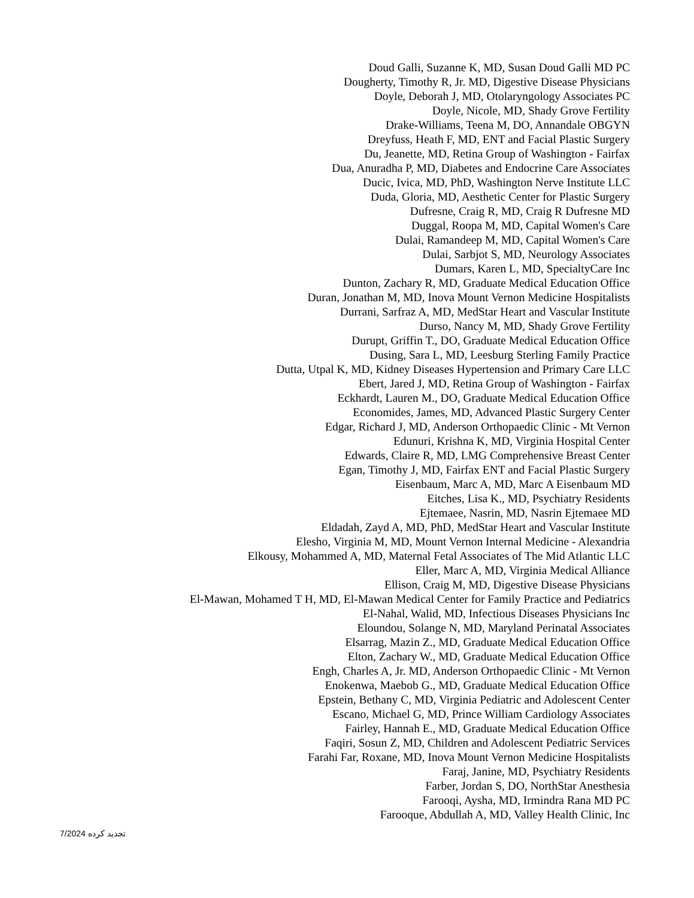Doud Galli, Suzanne K, MD, Susan Doud Galli MD PC
Dougherty, Timothy R, Jr. MD, Digestive Disease Physicians
Doyle, Deborah J, MD, Otolaryngology Associates PC
Doyle, Nicole, MD, Shady Grove Fertility
Drake-Williams, Teena M, DO, Annandale OBGYN
Dreyfuss, Heath F, MD, ENT and Facial Plastic Surgery
Du, Jeanette, MD, Retina Group of Washington - Fairfax
Dua, Anuradha P, MD, Diabetes and Endocrine Care Associates
Ducic, Ivica, MD, PhD, Washington Nerve Institute LLC
Duda, Gloria, MD, Aesthetic Center for Plastic Surgery
Dufresne, Craig R, MD, Craig R Dufresne MD
Duggal, Roopa M, MD, Capital Women's Care
Dulai, Ramandeep M, MD, Capital Women's Care
Dulai, Sarbjot S, MD, Neurology Associates
Dumars, Karen L, MD, SpecialtyCare Inc
Dunton, Zachary R, MD, Graduate Medical Education Office
Duran, Jonathan M, MD, Inova Mount Vernon Medicine Hospitalists
Durrani, Sarfraz A, MD, MedStar Heart and Vascular Institute
Durso, Nancy M, MD, Shady Grove Fertility
Durupt, Griffin T., DO, Graduate Medical Education Office
Dusing, Sara L, MD, Leesburg Sterling Family Practice
Dutta, Utpal K, MD, Kidney Diseases Hypertension and Primary Care LLC
Ebert, Jared J, MD, Retina Group of Washington - Fairfax
Eckhardt, Lauren M., DO, Graduate Medical Education Office
Economides, James, MD, Advanced Plastic Surgery Center
Edgar, Richard J, MD, Anderson Orthopaedic Clinic - Mt Vernon
Edunuri, Krishna K, MD, Virginia Hospital Center
Edwards, Claire R, MD, LMG Comprehensive Breast Center
Egan, Timothy J, MD, Fairfax ENT and Facial Plastic Surgery
Eisenbaum, Marc A, MD, Marc A Eisenbaum MD
Eitches, Lisa K., MD, Psychiatry Residents
Ejtemaee, Nasrin, MD, Nasrin Ejtemaee MD
Eldadah, Zayd A, MD, PhD, MedStar Heart and Vascular Institute
Elesho, Virginia M, MD, Mount Vernon Internal Medicine - Alexandria
Elkousy, Mohammed A, MD, Maternal Fetal Associates of The Mid Atlantic LLC
Eller, Marc A, MD, Virginia Medical Alliance
Ellison, Craig M, MD, Digestive Disease Physicians
El-Mawan, Mohamed T H, MD, El-Mawan Medical Center for Family Practice and Pediatrics
El-Nahal, Walid, MD, Infectious Diseases Physicians Inc
Eloundou, Solange N, MD, Maryland Perinatal Associates
Elsarrag, Mazin Z., MD, Graduate Medical Education Office
Elton, Zachary W., MD, Graduate Medical Education Office
Engh, Charles A, Jr. MD, Anderson Orthopaedic Clinic - Mt Vernon
Enokenwa, Maebob G., MD, Graduate Medical Education Office
Epstein, Bethany C, MD, Virginia Pediatric and Adolescent Center
Escano, Michael G, MD, Prince William Cardiology Associates
Fairley, Hannah E., MD, Graduate Medical Education Office
Faqiri, Sosun Z, MD, Children and Adolescent Pediatric Services
Farahi Far, Roxane, MD, Inova Mount Vernon Medicine Hospitalists
Faraj, Janine, MD, Psychiatry Residents
Farber, Jordan S, DO, NorthStar Anesthesia
Farooqi, Aysha, MD, Irmindra Rana MD PC
Farooque, Abdullah A, MD, Valley Health Clinic, Inc
7/2024 تجدید کرده